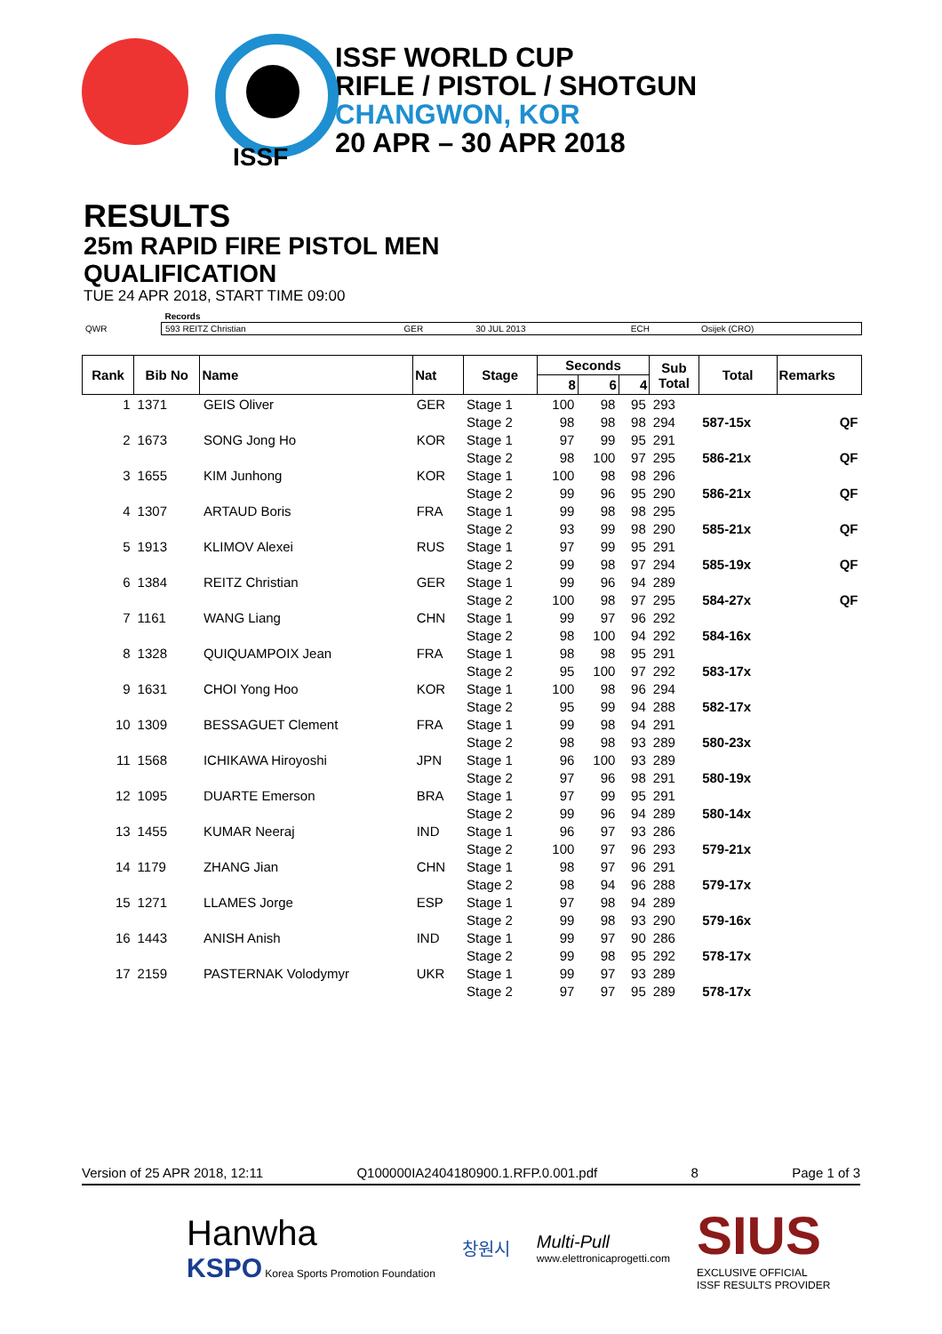ISSF
ISSF WORLD CUP
RIFLE / PISTOL / SHOTGUN
CHANGWON, KOR
20 APR – 30 APR 2018
RESULTS
25m RAPID FIRE PISTOL MEN
QUALIFICATION
TUE 24 APR 2018, START TIME 09:00
| | Records | | | | |
| QWR | 593 REITZ Christian | GER | 30 JUL 2013 | ECH | Osijek (CRO) |
| Rank | Bib No | Name | Nat | Stage | Seconds | | | Sub Total | Total | Remarks |
| --- | --- | --- | --- | --- | --- | --- | --- | --- | --- | --- |
| | | | | | 8 | 6 | 4 | | | |
| 1 | 1371 | GEIS Oliver | GER | Stage 1 | 100 | 98 | 95 | 293 | | |
| | | | | Stage 2 | 98 | 98 | 98 | 294 | 587-15x | QF |
| 2 | 1673 | SONG Jong Ho | KOR | Stage 1 | 97 | 99 | 95 | 291 | | |
| | | | | Stage 2 | 98 | 100 | 97 | 295 | 586-21x | QF |
| 3 | 1655 | KIM Junhong | KOR | Stage 1 | 100 | 98 | 98 | 296 | | |
| | | | | Stage 2 | 99 | 96 | 95 | 290 | 586-21x | QF |
| 4 | 1307 | ARTAUD Boris | FRA | Stage 1 | 99 | 98 | 98 | 295 | | |
| | | | | Stage 2 | 93 | 99 | 98 | 290 | 585-21x | QF |
| 5 | 1913 | KLIMOV Alexei | RUS | Stage 1 | 97 | 99 | 95 | 291 | | |
| | | | | Stage 2 | 99 | 98 | 97 | 294 | 585-19x | QF |
| 6 | 1384 | REITZ Christian | GER | Stage 1 | 99 | 96 | 94 | 289 | | |
| | | | | Stage 2 | 100 | 98 | 97 | 295 | 584-27x | QF |
| 7 | 1161 | WANG Liang | CHN | Stage 1 | 99 | 97 | 96 | 292 | | |
| | | | | Stage 2 | 98 | 100 | 94 | 292 | 584-16x | |
| 8 | 1328 | QUIQUAMPOIX Jean | FRA | Stage 1 | 98 | 98 | 95 | 291 | | |
| | | | | Stage 2 | 95 | 100 | 97 | 292 | 583-17x | |
| 9 | 1631 | CHOI Yong Hoo | KOR | Stage 1 | 100 | 98 | 96 | 294 | | |
| | | | | Stage 2 | 95 | 99 | 94 | 288 | 582-17x | |
| 10 | 1309 | BESSAGUET Clement | FRA | Stage 1 | 99 | 98 | 94 | 291 | | |
| | | | | Stage 2 | 98 | 98 | 93 | 289 | 580-23x | |
| 11 | 1568 | ICHIKAWA Hiroyoshi | JPN | Stage 1 | 96 | 100 | 93 | 289 | | |
| | | | | Stage 2 | 97 | 96 | 98 | 291 | 580-19x | |
| 12 | 1095 | DUARTE Emerson | BRA | Stage 1 | 97 | 99 | 95 | 291 | | |
| | | | | Stage 2 | 99 | 96 | 94 | 289 | 580-14x | |
| 13 | 1455 | KUMAR Neeraj | IND | Stage 1 | 96 | 97 | 93 | 286 | | |
| | | | | Stage 2 | 100 | 97 | 96 | 293 | 579-21x | |
| 14 | 1179 | ZHANG Jian | CHN | Stage 1 | 98 | 97 | 96 | 291 | | |
| | | | | Stage 2 | 98 | 94 | 96 | 288 | 579-17x | |
| 15 | 1271 | LLAMES Jorge | ESP | Stage 1 | 97 | 98 | 94 | 289 | | |
| | | | | Stage 2 | 99 | 98 | 93 | 290 | 579-16x | |
| 16 | 1443 | ANISH Anish | IND | Stage 1 | 99 | 97 | 90 | 286 | | |
| | | | | Stage 2 | 99 | 98 | 95 | 292 | 578-17x | |
| 17 | 2159 | PASTERNAK Volodymyr | UKR | Stage 1 | 99 | 97 | 93 | 289 | | |
| | | | | Stage 2 | 97 | 97 | 95 | 289 | 578-17x | |
Version of 25 APR 2018, 12:11 Q100000IA2404180900.1.RFP.0.001.pdf 8 Page 1 of 3
Hanwha
KSPO Korea Sports Promotion Foundation
창원시
Multi-Pull
www.elettronicaprogetti.com
SIUS
EXCLUSIVE OFFICIAL
ISSF RESULTS PROVIDER